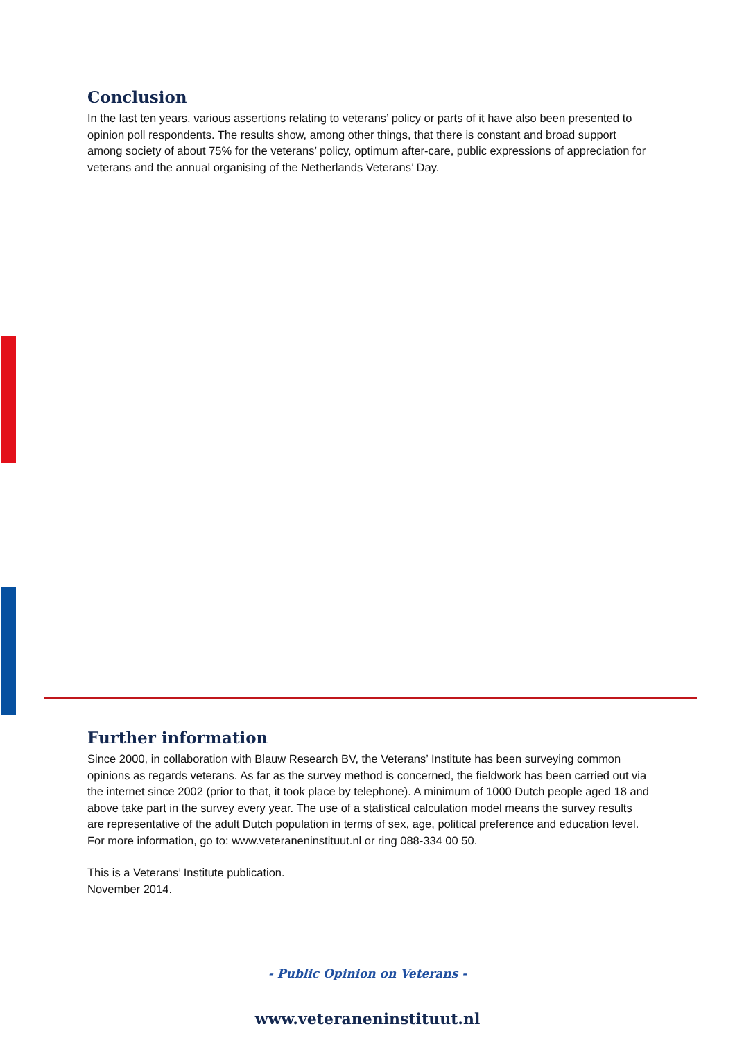Conclusion
In the last ten years, various assertions relating to veterans’ policy or parts of it have also been presented to opinion poll respondents. The results show, among other things, that there is constant and broad support among society of about 75% for the veterans’ policy, optimum after-care, public expressions of appreciation for veterans and the annual organising of the Netherlands Veterans’ Day.
Further information
Since 2000, in collaboration with Blauw Research BV, the Veterans’ Institute has been surveying common opinions as regards veterans. As far as the survey method is concerned, the fieldwork has been carried out via the internet since 2002 (prior to that, it took place by telephone). A minimum of 1000 Dutch people aged 18 and above take part in the survey every year. The use of a statistical calculation model means the survey results are representative of the adult Dutch population in terms of sex, age, political preference and education level. For more information, go to: www.veteraneninstituut.nl or ring 088-334 00 50.
This is a Veterans’ Institute publication.
November 2014.
- Public Opinion on Veterans -
www.veteraneninstituut.nl